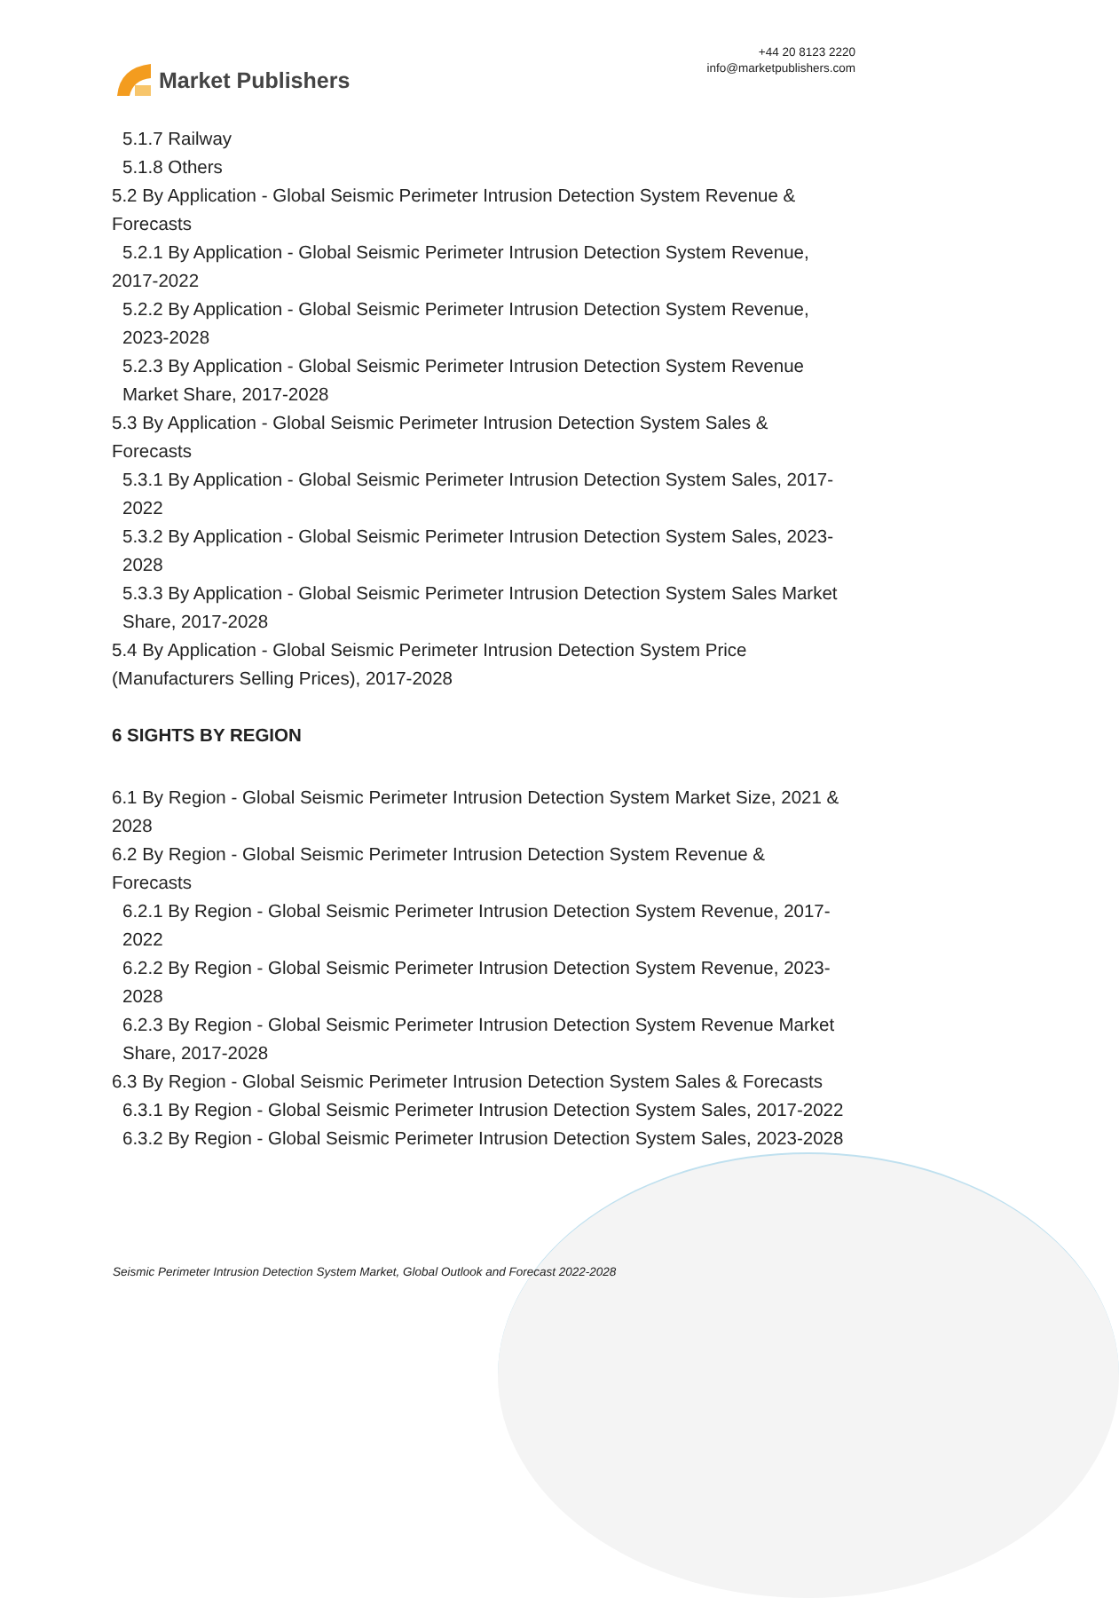Market Publishers
+44 20 8123 2220
info@marketpublishers.com
5.1.7 Railway
5.1.8 Others
5.2 By Application - Global Seismic Perimeter Intrusion Detection System Revenue & Forecasts
5.2.1 By Application - Global Seismic Perimeter Intrusion Detection System Revenue, 2017-2022
5.2.2 By Application - Global Seismic Perimeter Intrusion Detection System Revenue, 2023-2028
5.2.3 By Application - Global Seismic Perimeter Intrusion Detection System Revenue Market Share, 2017-2028
5.3 By Application - Global Seismic Perimeter Intrusion Detection System Sales & Forecasts
5.3.1 By Application - Global Seismic Perimeter Intrusion Detection System Sales, 2017-2022
5.3.2 By Application - Global Seismic Perimeter Intrusion Detection System Sales, 2023-2028
5.3.3 By Application - Global Seismic Perimeter Intrusion Detection System Sales Market Share, 2017-2028
5.4 By Application - Global Seismic Perimeter Intrusion Detection System Price (Manufacturers Selling Prices), 2017-2028
6 SIGHTS BY REGION
6.1 By Region - Global Seismic Perimeter Intrusion Detection System Market Size, 2021 & 2028
6.2 By Region - Global Seismic Perimeter Intrusion Detection System Revenue & Forecasts
6.2.1 By Region - Global Seismic Perimeter Intrusion Detection System Revenue, 2017-2022
6.2.2 By Region - Global Seismic Perimeter Intrusion Detection System Revenue, 2023-2028
6.2.3 By Region - Global Seismic Perimeter Intrusion Detection System Revenue Market Share, 2017-2028
6.3 By Region - Global Seismic Perimeter Intrusion Detection System Sales & Forecasts
6.3.1 By Region - Global Seismic Perimeter Intrusion Detection System Sales, 2017-2022
6.3.2 By Region - Global Seismic Perimeter Intrusion Detection System Sales, 2023-2028
Seismic Perimeter Intrusion Detection System Market, Global Outlook and Forecast 2022-2028